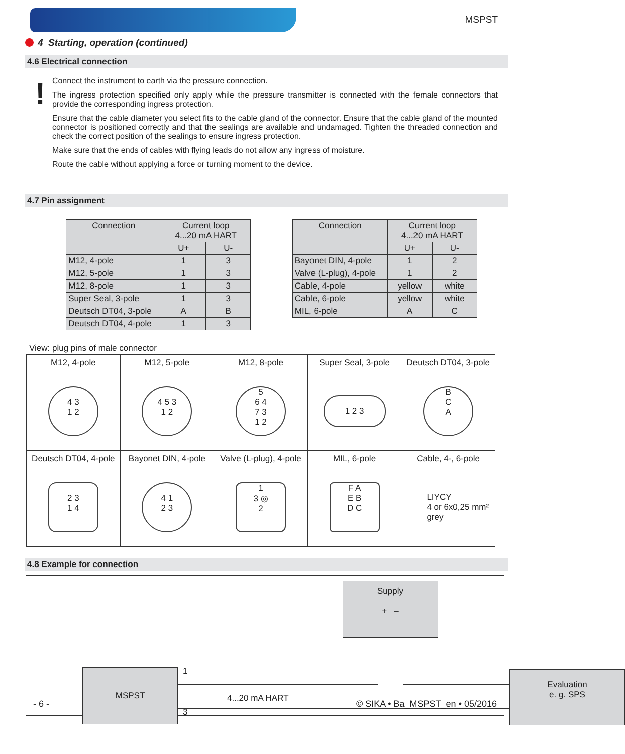MSPST
4 Starting, operation (continued)
4.6 Electrical connection
!
Connect the instrument to earth via the pressure connection.
The ingress protection specified only apply while the pressure transmitter is connected with the female connectors that provide the corresponding ingress protection.
Ensure that the cable diameter you select fits to the cable gland of the connector. Ensure that the cable gland of the mounted connector is positioned correctly and that the sealings are available and undamaged. Tighten the threaded connection and check the correct position of the sealings to ensure ingress protection.
Make sure that the ends of cables with flying leads do not allow any ingress of moisture.
Route the cable without applying a force or turning moment to the device.
4.7 Pin assignment
| Connection | Current loop 4...20 mA HART | |
| --- | --- | --- |
| | U+ | U- |
| M12, 4-pole | 1 | 3 |
| M12, 5-pole | 1 | 3 |
| M12, 8-pole | 1 | 3 |
| Super Seal, 3-pole | 1 | 3 |
| Deutsch DT04, 3-pole | A | B |
| Deutsch DT04, 4-pole | 1 | 3 |
| Connection | Current loop 4...20 mA HART | |
| --- | --- | --- |
| | U+ | U- |
| Bayonet DIN, 4-pole | 1 | 2 |
| Valve (L-plug), 4-pole | 1 | 2 |
| Cable, 4-pole | yellow | white |
| Cable, 6-pole | yellow | white |
| MIL, 6-pole | A | C |
View: plug pins of male connector
| M12, 4-pole | M12, 5-pole | M12, 8-pole | Super Seal, 3-pole | Deutsch DT04, 3-pole |
| --- | --- | --- | --- | --- |
| 4 3 1 2 | 4 5 3 1 2 | 5 6 4 7 3 1 2 | 1 2 3 | B C A |
| Deutsch DT04, 4-pole | Bayonet DIN, 4-pole | Valve (L-plug), 4-pole | MIL, 6-pole | Cable, 4-, 6-pole |
| 2 3 1 4 | 4 1 2 3 | 1 3 ◎ 2 | F A E B D C | LIYCY 4 or 6x0,25 mm² grey |
4.8 Example for connection
Supply
+ –
MSPST 1
4...20 mA HART
3
Evaluation
e. g. SPS
- 6 - © SIKA • Ba_MSPST_en • 05/2016